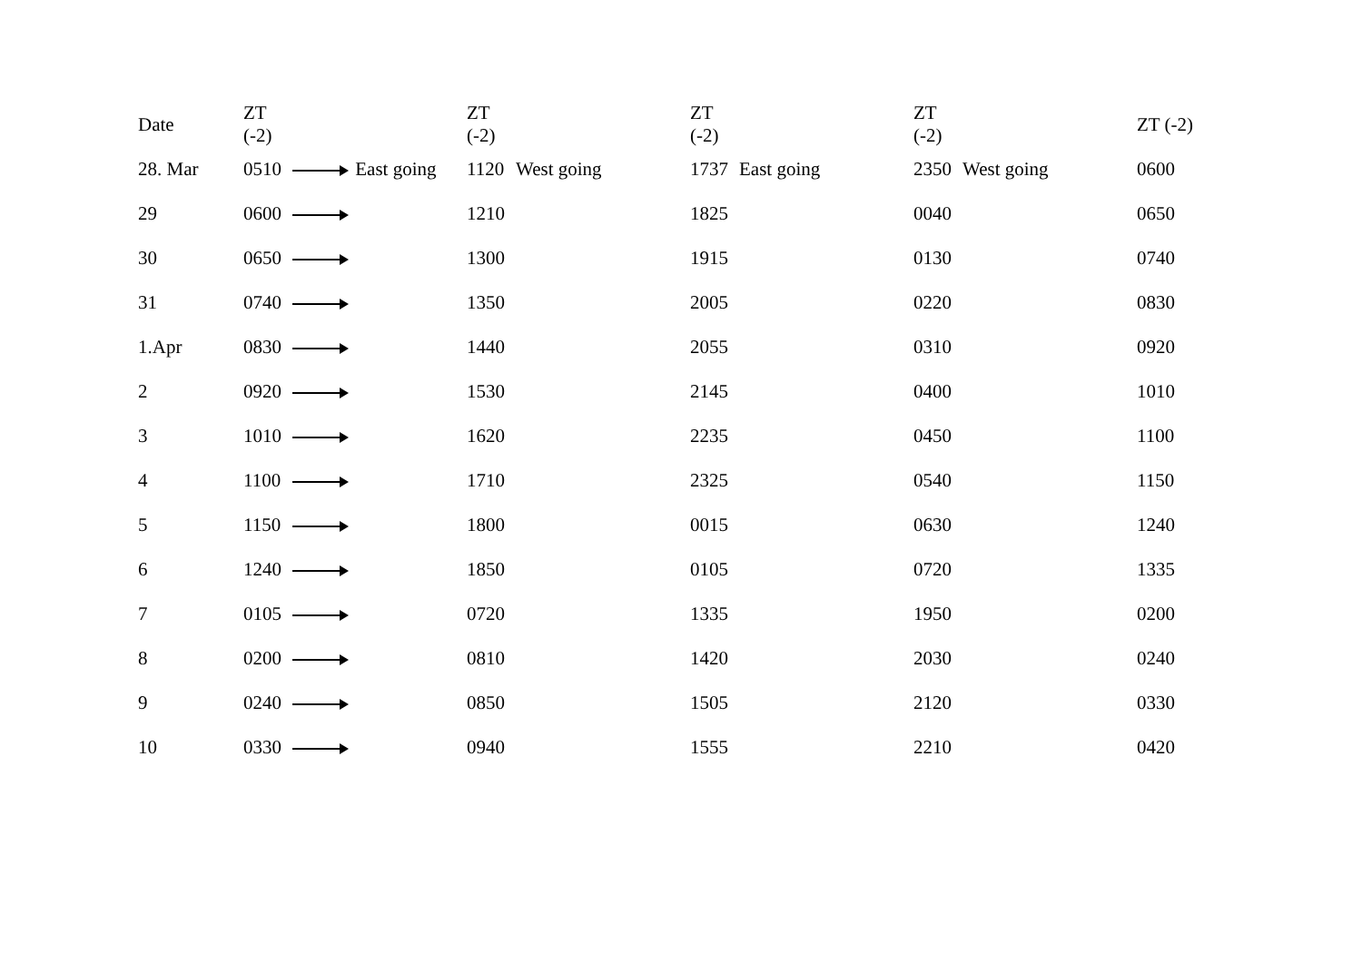| Date | ZT (-2) | | ZT (-2) | | ZT (-2) | | ZT (-2) | | ZT (-2) |
| --- | --- | --- | --- | --- | --- | --- | --- | --- | --- |
| 28. Mar | 0510 | East going | 1120 | West going | 1737 | East going | 2350 | West going | 0600 |
| 29 | 0600 | | 1210 | | 1825 | | 0040 | | 0650 |
| 30 | 0650 | | 1300 | | 1915 | | 0130 | | 0740 |
| 31 | 0740 | | 1350 | | 2005 | | 0220 | | 0830 |
| 1.Apr | 0830 | | 1440 | | 2055 | | 0310 | | 0920 |
| 2 | 0920 | | 1530 | | 2145 | | 0400 | | 1010 |
| 3 | 1010 | | 1620 | | 2235 | | 0450 | | 1100 |
| 4 | 1100 | | 1710 | | 2325 | | 0540 | | 1150 |
| 5 | 1150 | | 1800 | | 0015 | | 0630 | | 1240 |
| 6 | 1240 | | 1850 | | 0105 | | 0720 | | 1335 |
| 7 | 0105 | | 0720 | | 1335 | | 1950 | | 0200 |
| 8 | 0200 | | 0810 | | 1420 | | 2030 | | 0240 |
| 9 | 0240 | | 0850 | | 1505 | | 2120 | | 0330 |
| 10 | 0330 | | 0940 | | 1555 | | 2210 | | 0420 |